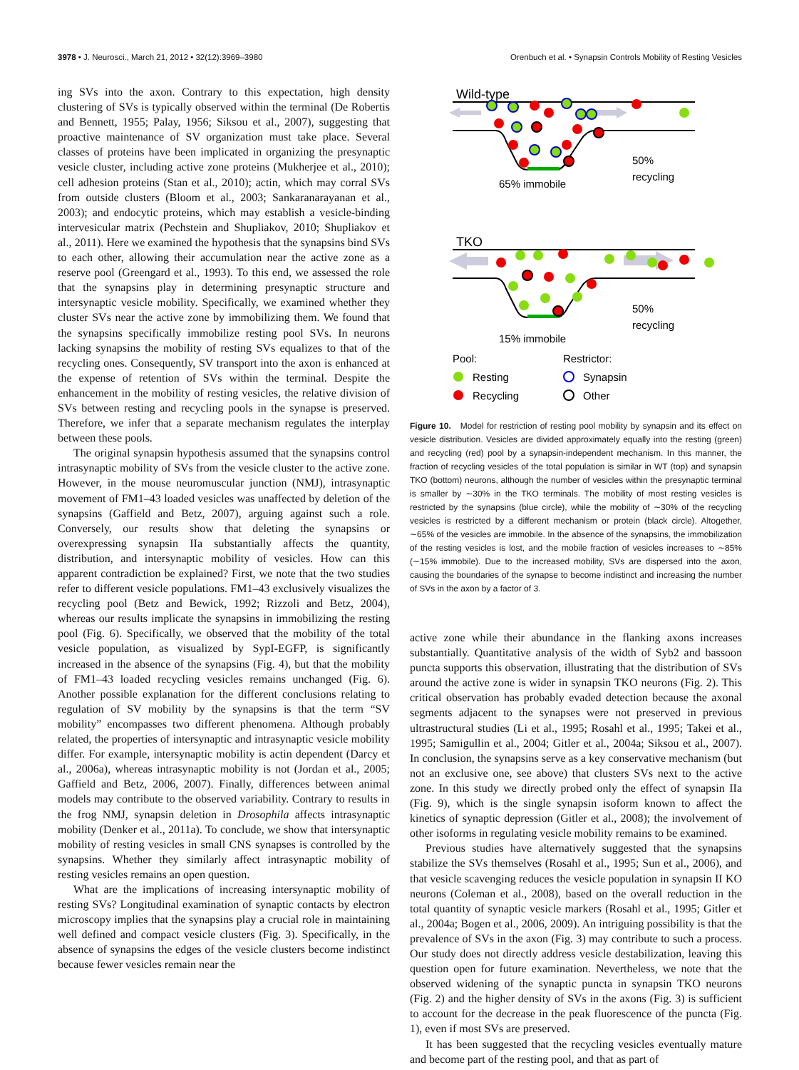3978 • J. Neurosci., March 21, 2012 • 32(12):3969–3980 Orenbuch et al. • Synapsin Controls Mobility of Resting Vesicles
ing SVs into the axon. Contrary to this expectation, high density clustering of SVs is typically observed within the terminal (De Robertis and Bennett, 1955; Palay, 1956; Siksou et al., 2007), suggesting that proactive maintenance of SV organization must take place. Several classes of proteins have been implicated in organizing the presynaptic vesicle cluster, including active zone proteins (Mukherjee et al., 2010); cell adhesion proteins (Stan et al., 2010); actin, which may corral SVs from outside clusters (Bloom et al., 2003; Sankaranarayanan et al., 2003); and endocytic proteins, which may establish a vesicle-binding intervesicular matrix (Pechstein and Shupliakov, 2010; Shupliakov et al., 2011). Here we examined the hypothesis that the synapsins bind SVs to each other, allowing their accumulation near the active zone as a reserve pool (Greengard et al., 1993). To this end, we assessed the role that the synapsins play in determining presynaptic structure and intersynaptic vesicle mobility. Specifically, we examined whether they cluster SVs near the active zone by immobilizing them. We found that the synapsins specifically immobilize resting pool SVs. In neurons lacking synapsins the mobility of resting SVs equalizes to that of the recycling ones. Consequently, SV transport into the axon is enhanced at the expense of retention of SVs within the terminal. Despite the enhancement in the mobility of resting vesicles, the relative division of SVs between resting and recycling pools in the synapse is preserved. Therefore, we infer that a separate mechanism regulates the interplay between these pools.
The original synapsin hypothesis assumed that the synapsins control intrasynaptic mobility of SVs from the vesicle cluster to the active zone. However, in the mouse neuromuscular junction (NMJ), intrasynaptic movement of FM1–43 loaded vesicles was unaffected by deletion of the synapsins (Gaffield and Betz, 2007), arguing against such a role. Conversely, our results show that deleting the synapsins or overexpressing synapsin IIa substantially affects the quantity, distribution, and intersynaptic mobility of vesicles. How can this apparent contradiction be explained? First, we note that the two studies refer to different vesicle populations. FM1–43 exclusively visualizes the recycling pool (Betz and Bewick, 1992; Rizzoli and Betz, 2004), whereas our results implicate the synapsins in immobilizing the resting pool (Fig. 6). Specifically, we observed that the mobility of the total vesicle population, as visualized by SypI-EGFP, is significantly increased in the absence of the synapsins (Fig. 4), but that the mobility of FM1–43 loaded recycling vesicles remains unchanged (Fig. 6). Another possible explanation for the different conclusions relating to regulation of SV mobility by the synapsins is that the term “SV mobility” encompasses two different phenomena. Although probably related, the properties of intersynaptic and intrasynaptic vesicle mobility differ. For example, intersynaptic mobility is actin dependent (Darcy et al., 2006a), whereas intrasynaptic mobility is not (Jordan et al., 2005; Gaffield and Betz, 2006, 2007). Finally, differences between animal models may contribute to the observed variability. Contrary to results in the frog NMJ, synapsin deletion in Drosophila affects intrasynaptic mobility (Denker et al., 2011a). To conclude, we show that intersynaptic mobility of resting vesicles in small CNS synapses is controlled by the synapsins. Whether they similarly affect intrasynaptic mobility of resting vesicles remains an open question.
What are the implications of increasing intersynaptic mobility of resting SVs? Longitudinal examination of synaptic contacts by electron microscopy implies that the synapsins play a crucial role in maintaining well defined and compact vesicle clusters (Fig. 3). Specifically, in the absence of synapsins the edges of the vesicle clusters become indistinct because fewer vesicles remain near the
Wild-type
50%
recycling
65% immobile
TKO
50%
recycling
15% immobile
Pool:
Resting
Recycling
Restrictor:
Synapsin
Other
Figure 10. Model for restriction of resting pool mobility by synapsin and its effect on vesicle distribution. Vesicles are divided approximately equally into the resting (green) and recycling (red) pool by a synapsin-independent mechanism. In this manner, the fraction of recycling vesicles of the total population is similar in WT (top) and synapsin TKO (bottom) neurons, although the number of vesicles within the presynaptic terminal is smaller by ∼30% in the TKO terminals. The mobility of most resting vesicles is restricted by the synapsins (blue circle), while the mobility of ∼30% of the recycling vesicles is restricted by a different mechanism or protein (black circle). Altogether, ∼65% of the vesicles are immobile. In the absence of the synapsins, the immobilization of the resting vesicles is lost, and the mobile fraction of vesicles increases to ∼85% (∼15% immobile). Due to the increased mobility, SVs are dispersed into the axon, causing the boundaries of the synapse to become indistinct and increasing the number of SVs in the axon by a factor of 3.
active zone while their abundance in the flanking axons increases substantially. Quantitative analysis of the width of Syb2 and bassoon puncta supports this observation, illustrating that the distribution of SVs around the active zone is wider in synapsin TKO neurons (Fig. 2). This critical observation has probably evaded detection because the axonal segments adjacent to the synapses were not preserved in previous ultrastructural studies (Li et al., 1995; Rosahl et al., 1995; Takei et al., 1995; Samigullin et al., 2004; Gitler et al., 2004a; Siksou et al., 2007). In conclusion, the synapsins serve as a key conservative mechanism (but not an exclusive one, see above) that clusters SVs next to the active zone. In this study we directly probed only the effect of synapsin IIa (Fig. 9), which is the single synapsin isoform known to affect the kinetics of synaptic depression (Gitler et al., 2008); the involvement of other isoforms in regulating vesicle mobility remains to be examined.
Previous studies have alternatively suggested that the synapsins stabilize the SVs themselves (Rosahl et al., 1995; Sun et al., 2006), and that vesicle scavenging reduces the vesicle population in synapsin II KO neurons (Coleman et al., 2008), based on the overall reduction in the total quantity of synaptic vesicle markers (Rosahl et al., 1995; Gitler et al., 2004a; Bogen et al., 2006, 2009). An intriguing possibility is that the prevalence of SVs in the axon (Fig. 3) may contribute to such a process. Our study does not directly address vesicle destabilization, leaving this question open for future examination. Nevertheless, we note that the observed widening of the synaptic puncta in synapsin TKO neurons (Fig. 2) and the higher density of SVs in the axons (Fig. 3) is sufficient to account for the decrease in the peak fluorescence of the puncta (Fig. 1), even if most SVs are preserved.
It has been suggested that the recycling vesicles eventually mature and become part of the resting pool, and that as part of